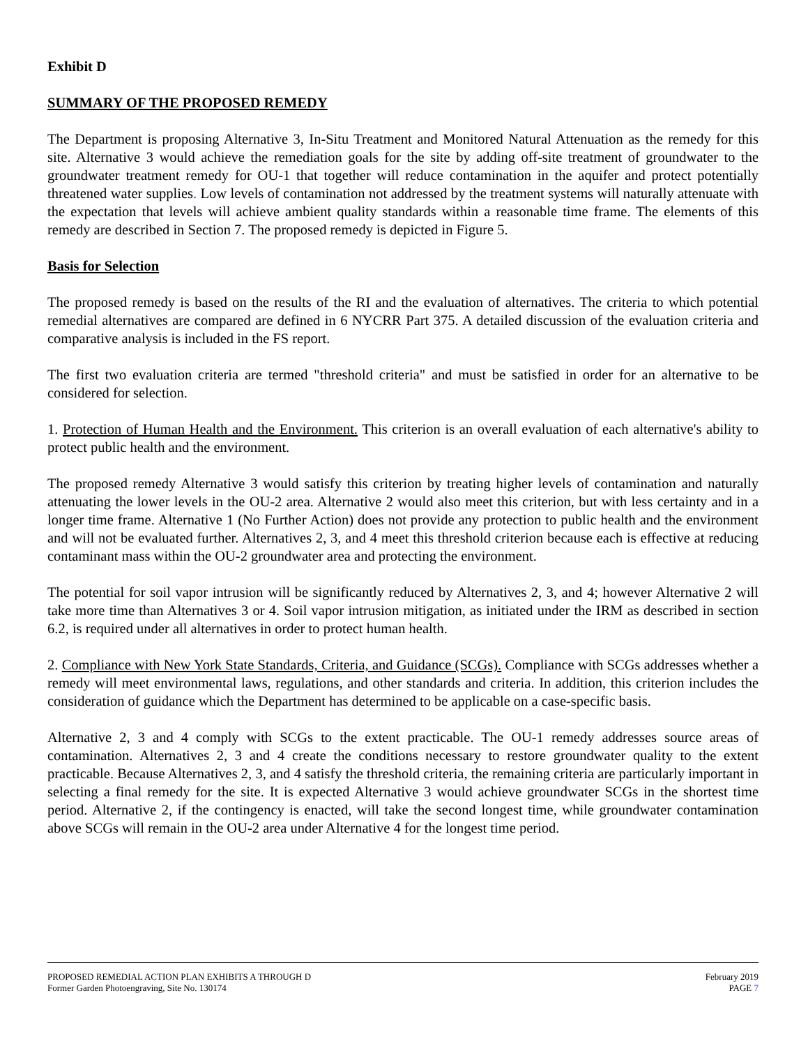Exhibit D
SUMMARY OF THE PROPOSED REMEDY
The Department is proposing Alternative 3, In-Situ Treatment and Monitored Natural Attenuation as the remedy for this site. Alternative 3 would achieve the remediation goals for the site by adding off-site treatment of groundwater to the groundwater treatment remedy for OU-1 that together will reduce contamination in the aquifer and protect potentially threatened water supplies. Low levels of contamination not addressed by the treatment systems will naturally attenuate with the expectation that levels will achieve ambient quality standards within a reasonable time frame. The elements of this remedy are described in Section 7. The proposed remedy is depicted in Figure 5.
Basis for Selection
The proposed remedy is based on the results of the RI and the evaluation of alternatives. The criteria to which potential remedial alternatives are compared are defined in 6 NYCRR Part 375. A detailed discussion of the evaluation criteria and comparative analysis is included in the FS report.
The first two evaluation criteria are termed "threshold criteria" and must be satisfied in order for an alternative to be considered for selection.
1. Protection of Human Health and the Environment. This criterion is an overall evaluation of each alternative's ability to protect public health and the environment.
The proposed remedy Alternative 3 would satisfy this criterion by treating higher levels of contamination and naturally attenuating the lower levels in the OU-2 area. Alternative 2 would also meet this criterion, but with less certainty and in a longer time frame. Alternative 1 (No Further Action) does not provide any protection to public health and the environment and will not be evaluated further. Alternatives 2, 3, and 4 meet this threshold criterion because each is effective at reducing contaminant mass within the OU-2 groundwater area and protecting the environment.
The potential for soil vapor intrusion will be significantly reduced by Alternatives 2, 3, and 4; however Alternative 2 will take more time than Alternatives 3 or 4. Soil vapor intrusion mitigation, as initiated under the IRM as described in section 6.2, is required under all alternatives in order to protect human health.
2. Compliance with New York State Standards, Criteria, and Guidance (SCGs). Compliance with SCGs addresses whether a remedy will meet environmental laws, regulations, and other standards and criteria. In addition, this criterion includes the consideration of guidance which the Department has determined to be applicable on a case-specific basis.
Alternative 2, 3 and 4 comply with SCGs to the extent practicable. The OU-1 remedy addresses source areas of contamination. Alternatives 2, 3 and 4 create the conditions necessary to restore groundwater quality to the extent practicable. Because Alternatives 2, 3, and 4 satisfy the threshold criteria, the remaining criteria are particularly important in selecting a final remedy for the site. It is expected Alternative 3 would achieve groundwater SCGs in the shortest time period. Alternative 2, if the contingency is enacted, will take the second longest time, while groundwater contamination above SCGs will remain in the OU-2 area under Alternative 4 for the longest time period.
PROPOSED REMEDIAL ACTION PLAN EXHIBITS A THROUGH D February 2019
Former Garden Photoengraving, Site No. 130174 PAGE 7